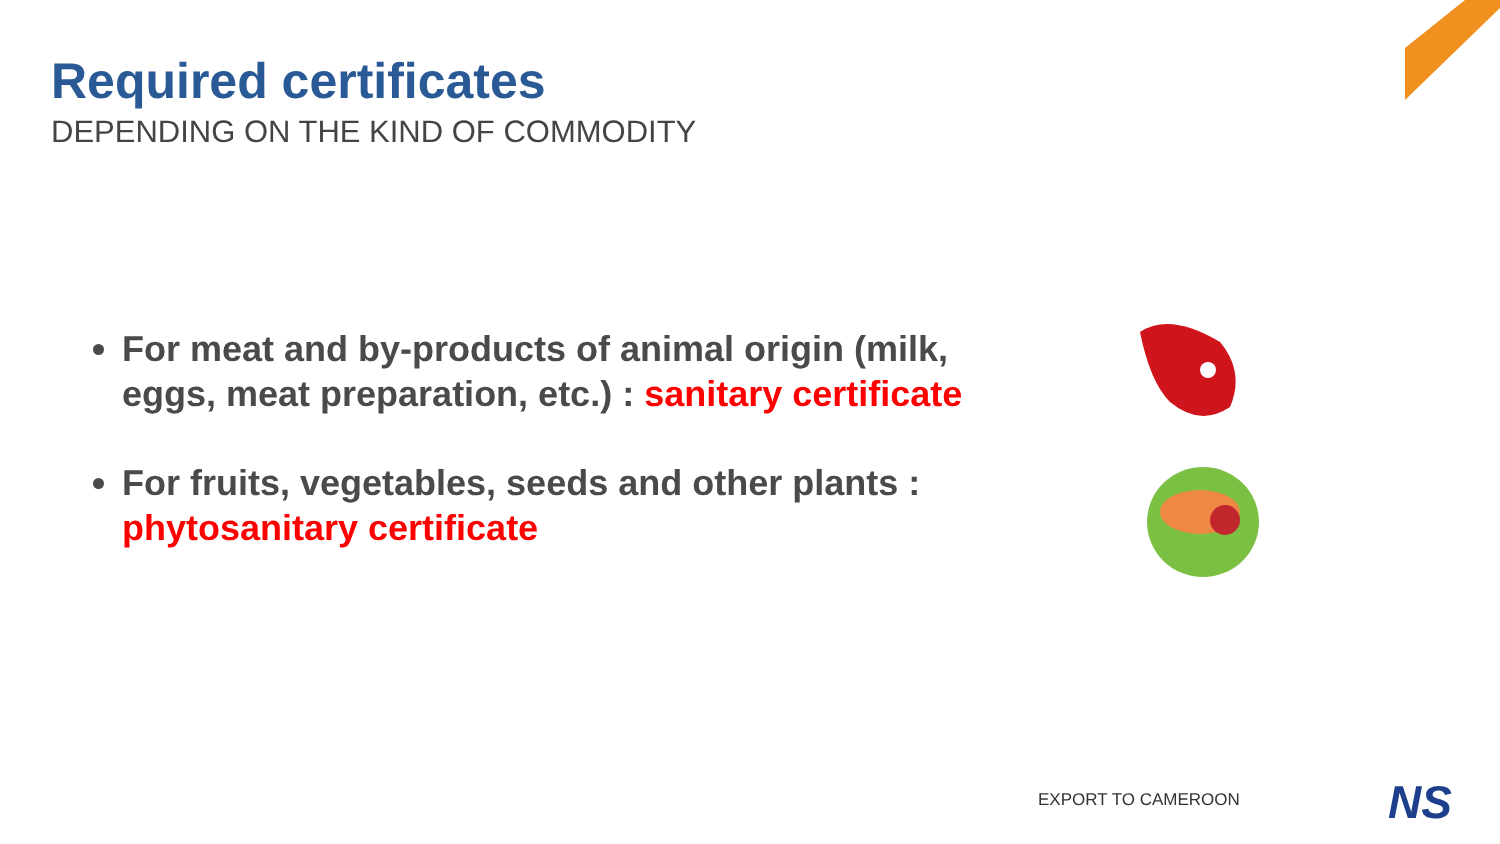Required certificates
DEPENDING ON THE KIND OF COMMODITY
For meat and by-products of animal origin (milk, eggs, meat preparation, etc.) : sanitary certificate
For fruits, vegetables, seeds and other plants : phytosanitary certificate
EXPORT TO CAMEROON NS